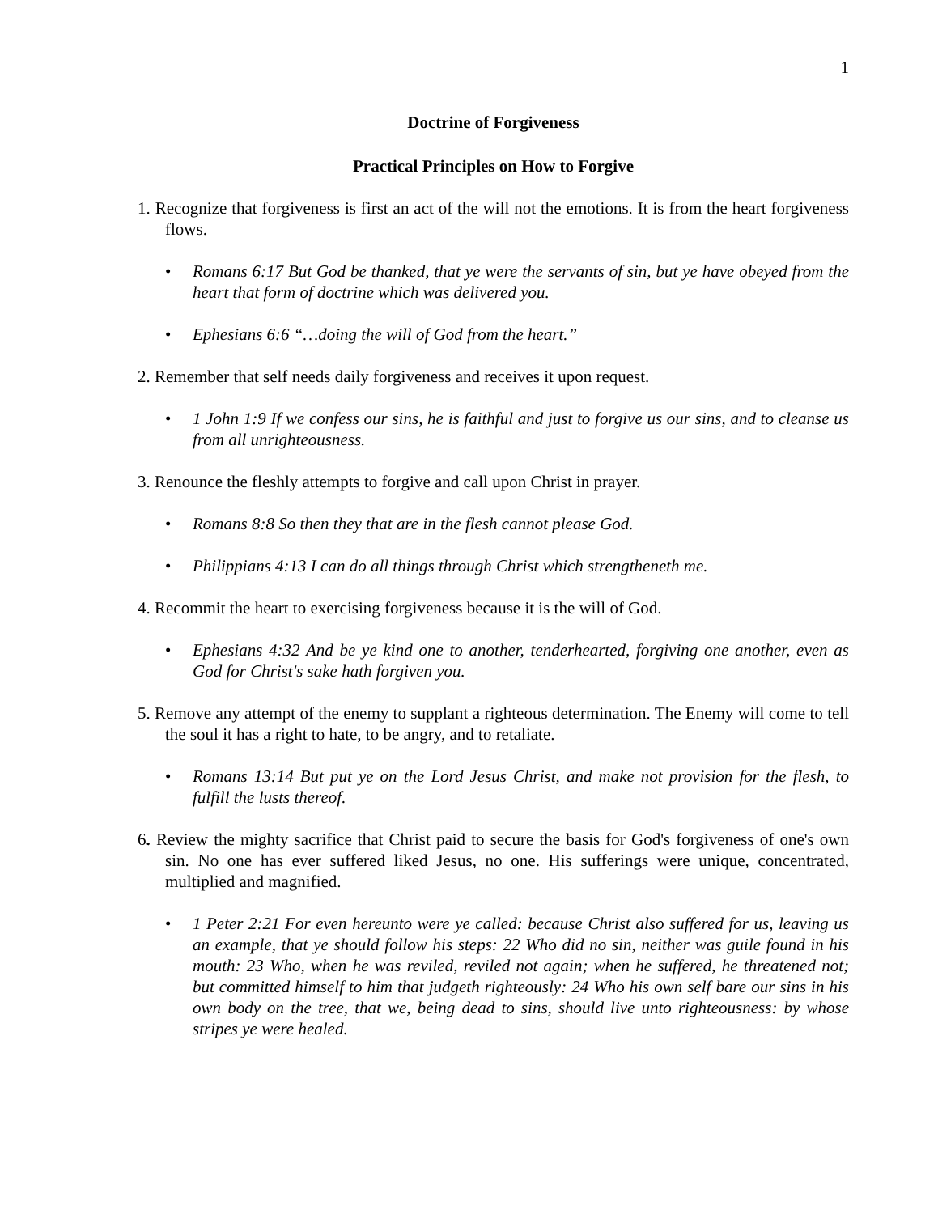1
Doctrine of Forgiveness
Practical Principles on How to Forgive
1. Recognize that forgiveness is first an act of the will not the emotions. It is from the heart forgiveness flows.
• Romans 6:17 But God be thanked, that ye were the servants of sin, but ye have obeyed from the heart that form of doctrine which was delivered you.
• Ephesians 6:6 “…doing the will of God from the heart.”
2. Remember that self needs daily forgiveness and receives it upon request.
• 1 John 1:9 If we confess our sins, he is faithful and just to forgive us our sins, and to cleanse us from all unrighteousness.
3. Renounce the fleshly attempts to forgive and call upon Christ in prayer.
• Romans 8:8 So then they that are in the flesh cannot please God.
• Philippians 4:13 I can do all things through Christ which strengtheneth me.
4. Recommit the heart to exercising forgiveness because it is the will of God.
• Ephesians 4:32 And be ye kind one to another, tenderhearted, forgiving one another, even as God for Christ's sake hath forgiven you.
5. Remove any attempt of the enemy to supplant a righteous determination. The Enemy will come to tell the soul it has a right to hate, to be angry, and to retaliate.
• Romans 13:14 But put ye on the Lord Jesus Christ, and make not provision for the flesh, to fulfill the lusts thereof.
6. Review the mighty sacrifice that Christ paid to secure the basis for God's forgiveness of one's own sin. No one has ever suffered liked Jesus, no one. His sufferings were unique, concentrated, multiplied and magnified.
• 1 Peter 2:21 For even hereunto were ye called: because Christ also suffered for us, leaving us an example, that ye should follow his steps: 22 Who did no sin, neither was guile found in his mouth: 23 Who, when he was reviled, reviled not again; when he suffered, he threatened not; but committed himself to him that judgeth righteously: 24 Who his own self bare our sins in his own body on the tree, that we, being dead to sins, should live unto righteousness: by whose stripes ye were healed.